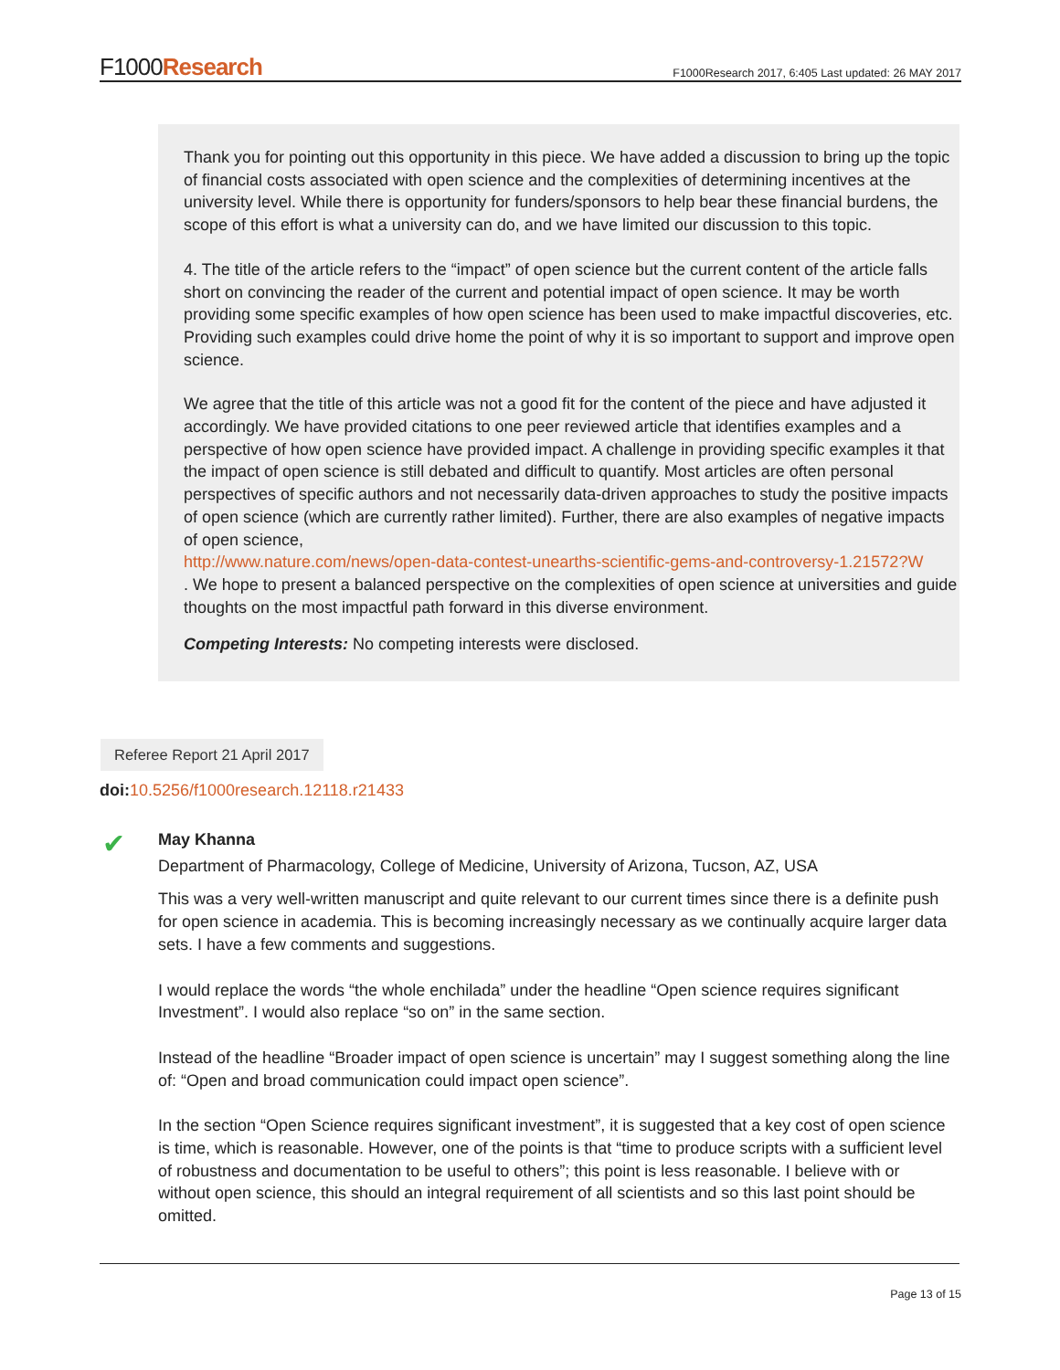F1000Research F1000Research 2017, 6:405 Last updated: 26 MAY 2017
Thank you for pointing out this opportunity in this piece. We have added a discussion to bring up the topic of financial costs associated with open science and the complexities of determining incentives at the university level. While there is opportunity for funders/sponsors to help bear these financial burdens, the scope of this effort is what a university can do, and we have limited our discussion to this topic.
4. The title of the article refers to the “impact” of open science but the current content of the article falls short on convincing the reader of the current and potential impact of open science. It may be worth providing some specific examples of how open science has been used to make impactful discoveries, etc. Providing such examples could drive home the point of why it is so important to support and improve open science.
We agree that the title of this article was not a good fit for the content of the piece and have adjusted it accordingly. We have provided citations to one peer reviewed article that identifies examples and a perspective of how open science have provided impact. A challenge in providing specific examples it that the impact of open science is still debated and difficult to quantify. Most articles are often personal perspectives of specific authors and not necessarily data-driven approaches to study the positive impacts of open science (which are currently rather limited). Further, there are also examples of negative impacts of open science,
http://www.nature.com/news/open-data-contest-unearths-scientific-gems-and-controversy-1.21572?W
. We hope to present a balanced perspective on the complexities of open science at universities and guide thoughts on the most impactful path forward in this diverse environment.
Competing Interests: No competing interests were disclosed.
Referee Report 21 April 2017
doi: 10.5256/f1000research.12118.r21433
✔
May Khanna
Department of Pharmacology, College of Medicine, University of Arizona, Tucson, AZ, USA
This was a very well-written manuscript and quite relevant to our current times since there is a definite push for open science in academia. This is becoming increasingly necessary as we continually acquire larger data sets. I have a few comments and suggestions.
I would replace the words “the whole enchilada” under the headline “Open science requires significant Investment”. I would also replace “so on” in the same section.
Instead of the headline “Broader impact of open science is uncertain” may I suggest something along the line of: “Open and broad communication could impact open science”.
In the section “Open Science requires significant investment”, it is suggested that a key cost of open science is time, which is reasonable. However, one of the points is that “time to produce scripts with a sufficient level of robustness and documentation to be useful to others”; this point is less reasonable. I believe with or without open science, this should an integral requirement of all scientists and so this last point should be omitted.
Page 13 of 15